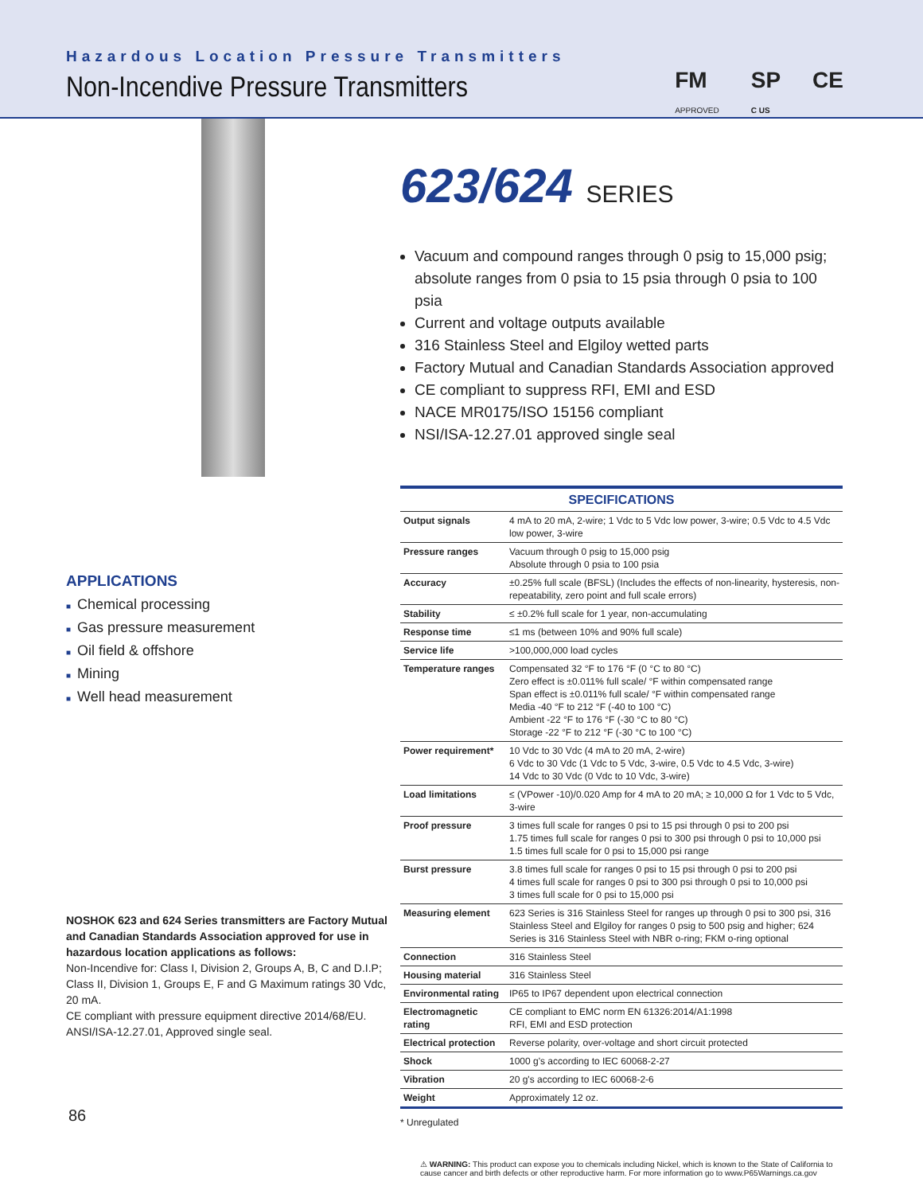Hazardous Location Pressure Transmitters
Non-Incendive Pressure Transmitters
FM
APPROVED
SP
C US
CE
APPLICATIONS
■ Chemical processing
■ Gas pressure measurement
■ Oil field & offshore
■ Mining
■ Well head measurement
NOSHOK 623 and 624 Series transmitters are Factory Mutual and Canadian Standards Association approved for use in hazardous location applications as follows:
Non-Incendive for: Class I, Division 2, Groups A, B, C and D.I.P; Class II, Division 1, Groups E, F and G Maximum ratings 30 Vdc, 20 mA.
CE compliant with pressure equipment directive 2014/68/EU. ANSI/ISA-12.27.01, Approved single seal.
623/624 SERIES
Vacuum and compound ranges through 0 psig to 15,000 psig; absolute ranges from 0 psia to 15 psia through 0 psia to 100 psia
Current and voltage outputs available
316 Stainless Steel and Elgiloy wetted parts
Factory Mutual and Canadian Standards Association approved
CE compliant to suppress RFI, EMI and ESD
NACE MR0175/ISO 15156 compliant
NSI/ISA-12.27.01 approved single seal
| SPECIFICATIONS | |
| --- | --- |
| Output signals | 4 mA to 20 mA, 2-wire; 1 Vdc to 5 Vdc low power, 3-wire; 0.5 Vdc to 4.5 Vdc low power, 3-wire |
| Pressure ranges | Vacuum through 0 psig to 15,000 psig Absolute through 0 psia to 100 psia |
| Accuracy | ±0.25% full scale (BFSL) (Includes the effects of non-linearity, hysteresis, non-repeatability, zero point and full scale errors) |
| Stability | ≤ ±0.2% full scale for 1 year, non-accumulating |
| Response time | ≤1 ms (between 10% and 90% full scale) |
| Service life | >100,000,000 load cycles |
| Temperature ranges | Compensated 32 °F to 176 °F (0 °C to 80 °C) Zero effect is ±0.011% full scale/ °F within compensated range Span effect is ±0.011% full scale/ °F within compensated range Media -40 °F to 212 °F (-40 to 100 °C) Ambient -22 °F to 176 °F (-30 °C to 80 °C) Storage -22 °F to 212 °F (-30 °C to 100 °C) |
| Power requirement* | 10 Vdc to 30 Vdc (4 mA to 20 mA, 2-wire) 6 Vdc to 30 Vdc (1 Vdc to 5 Vdc, 3-wire, 0.5 Vdc to 4.5 Vdc, 3-wire) 14 Vdc to 30 Vdc (0 Vdc to 10 Vdc, 3-wire) |
| Load limitations | ≤ (VPower -10)/0.020 Amp for 4 mA to 20 mA; ≥ 10,000 Ω for 1 Vdc to 5 Vdc, 3-wire |
| Proof pressure | 3 times full scale for ranges 0 psi to 15 psi through 0 psi to 200 psi 1.75 times full scale for ranges 0 psi to 300 psi through 0 psi to 10,000 psi 1.5 times full scale for 0 psi to 15,000 psi range |
| Burst pressure | 3.8 times full scale for ranges 0 psi to 15 psi through 0 psi to 200 psi 4 times full scale for ranges 0 psi to 300 psi through 0 psi to 10,000 psi 3 times full scale for 0 psi to 15,000 psi |
| Measuring element | 623 Series is 316 Stainless Steel for ranges up through 0 psi to 300 psi, 316 Stainless Steel and Elgiloy for ranges 0 psig to 500 psig and higher; 624 Series is 316 Stainless Steel with NBR o-ring; FKM o-ring optional |
| Connection | 316 Stainless Steel |
| Housing material | 316 Stainless Steel |
| Environmental rating | IP65 to IP67 dependent upon electrical connection |
| Electromagnetic rating | CE compliant to EMC norm EN 61326:2014/A1:1998 RFI, EMI and ESD protection |
| Electrical protection | Reverse polarity, over-voltage and short circuit protected |
| Shock | 1000 g's according to IEC 60068-2-27 |
| Vibration | 20 g's according to IEC 60068-2-6 |
| Weight | Approximately 12 oz. |
* Unregulated
⚠ WARNING: This product can expose you to chemicals including Nickel, which is known to the State of California to cause cancer and birth defects or other reproductive harm. For more information go to www.P65Warnings.ca.gov
86